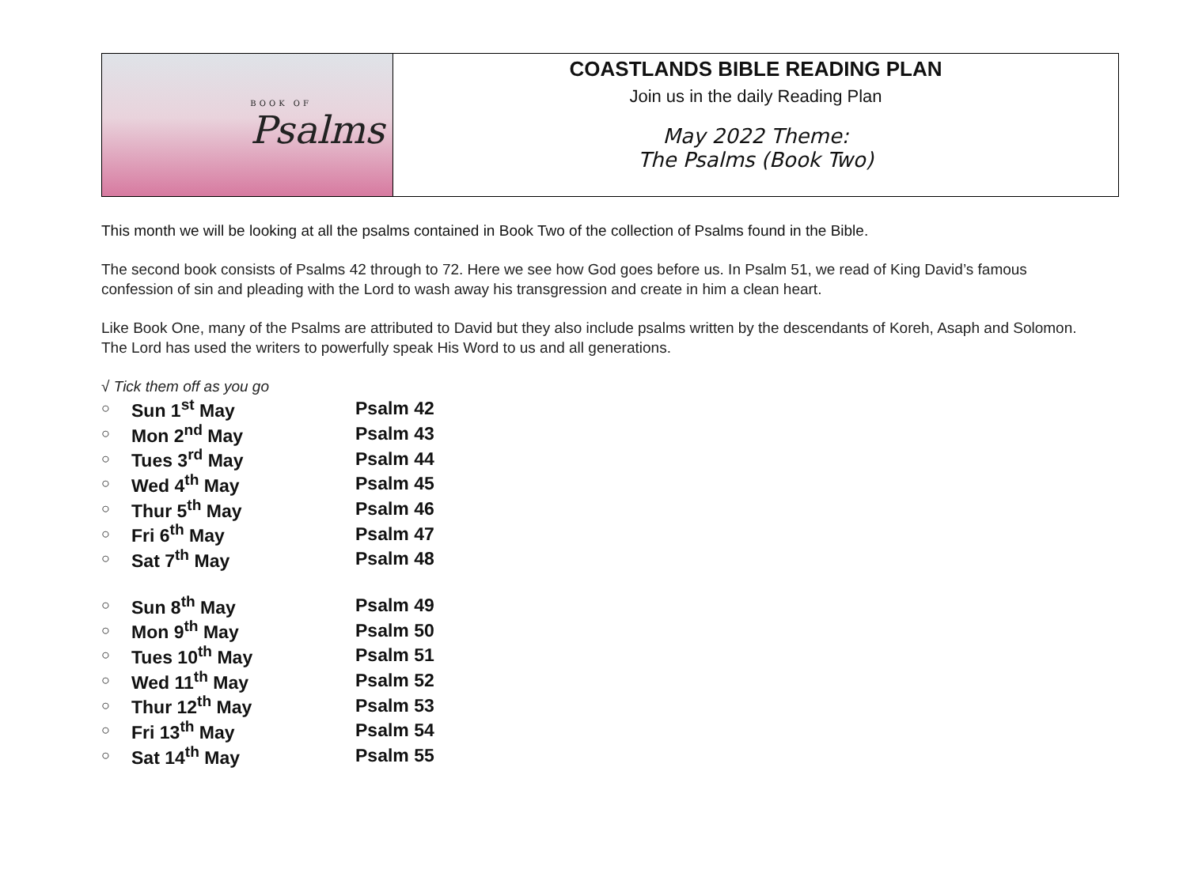BOOK OF
Psalms
COASTLANDS BIBLE READING PLAN
Join us in the daily Reading Plan
May 2022 Theme:
The Psalms (Book Two)
This month we will be looking at all the psalms contained in Book Two of the collection of Psalms found in the Bible.
The second book consists of Psalms 42 through to 72. Here we see how God goes before us. In Psalm 51, we read of King David’s famous confession of sin and pleading with the Lord to wash away his transgression and create in him a clean heart.
Like Book One, many of the Psalms are attributed to David but they also include psalms written by the descendants of Koreh, Asaph and Solomon. The Lord has used the writers to powerfully speak His Word to us and all generations.
√ Tick them off as you go
| ○ | Sun 1<sup>st</sup> May | Psalm 42 |
| ○ | Mon 2<sup>nd</sup> May | Psalm 43 |
| ○ | Tues 3<sup>rd</sup> May | Psalm 44 |
| ○ | Wed 4<sup>th</sup> May | Psalm 45 |
| ○ | Thur 5<sup>th</sup> May | Psalm 46 |
| ○ | Fri 6<sup>th</sup> May | Psalm 47 |
| ○ | Sat 7<sup>th</sup> May | Psalm 48 |
| ○ | Sun 8<sup>th</sup> May | Psalm 49 |
| ○ | Mon 9<sup>th</sup> May | Psalm 50 |
| ○ | Tues 10<sup>th</sup> May | Psalm 51 |
| ○ | Wed 11<sup>th</sup> May | Psalm 52 |
| ○ | Thur 12<sup>th</sup> May | Psalm 53 |
| ○ | Fri 13<sup>th</sup> May | Psalm 54 |
| ○ | Sat 14<sup>th</sup> May | Psalm 55 |